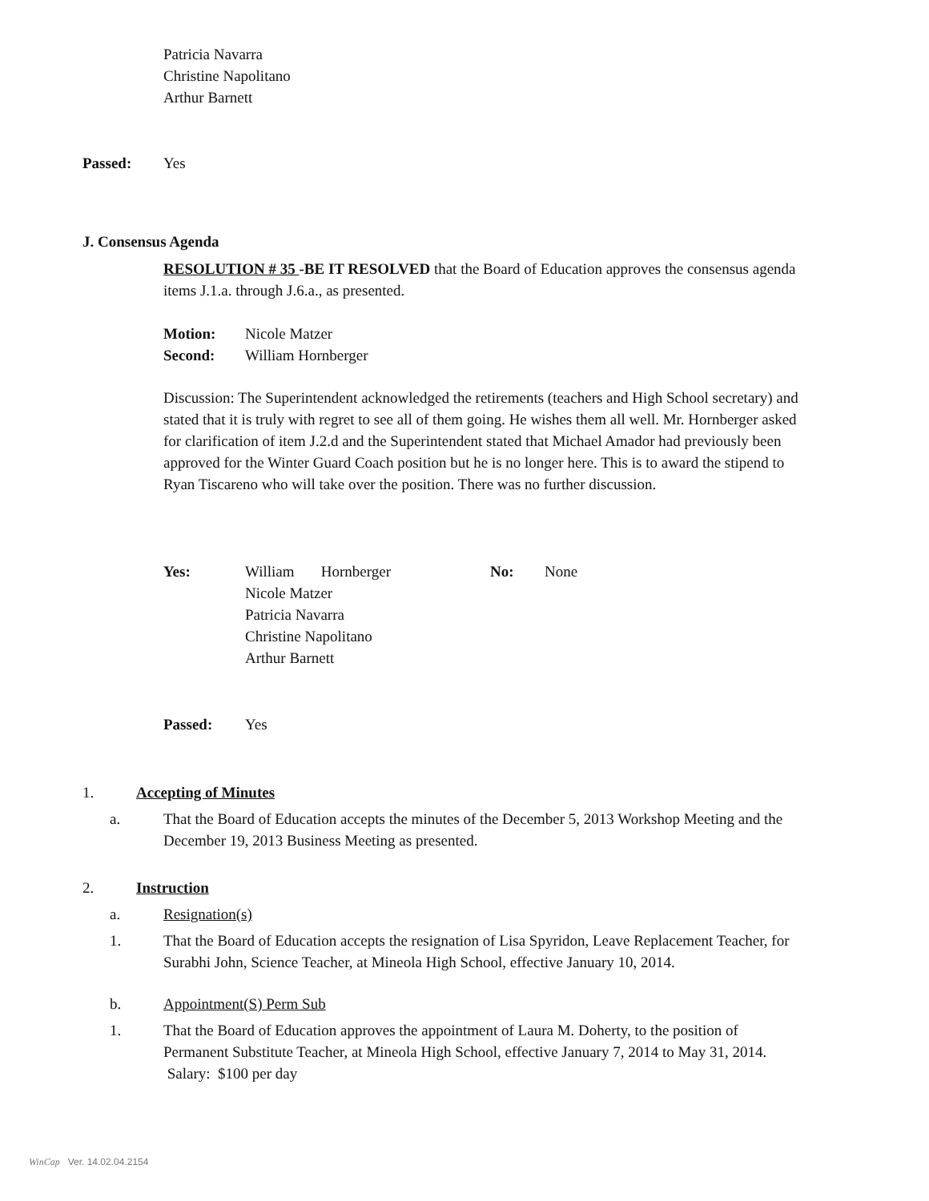Patricia Navarra
Christine Napolitano
Arthur Barnett
Passed: Yes
J. Consensus Agenda
RESOLUTION # 35 -BE IT RESOLVED that the Board of Education approves the consensus agenda items J.1.a. through J.6.a., as presented.
Motion: Nicole Matzer
Second: William Hornberger
Discussion: The Superintendent acknowledged the retirements (teachers and High School secretary) and stated that it is truly with regret to see all of them going. He wishes them all well. Mr. Hornberger asked for clarification of item J.2.d and the Superintendent stated that Michael Amador had previously been approved for the Winter Guard Coach position but he is no longer here. This is to award the stipend to Ryan Tiscareno who will take over the position. There was no further discussion.
Yes: William Hornberger
Nicole Matzer
Patricia Navarra
Christine Napolitano
Arthur Barnett
No: None
Passed: Yes
1. Accepting of Minutes
a. That the Board of Education accepts the minutes of the December 5, 2013 Workshop Meeting and the December 19, 2013 Business Meeting as presented.
2. Instruction
a. Resignation(s)
1. That the Board of Education accepts the resignation of Lisa Spyridon, Leave Replacement Teacher, for Surabhi John, Science Teacher, at Mineola High School, effective January 10, 2014.
b. Appointment(S) Perm Sub
1. That the Board of Education approves the appointment of Laura M. Doherty, to the position of Permanent Substitute Teacher, at Mineola High School, effective January 7, 2014 to May 31, 2014. Salary: $100 per day
WinCap Ver. 14.02.04.2154